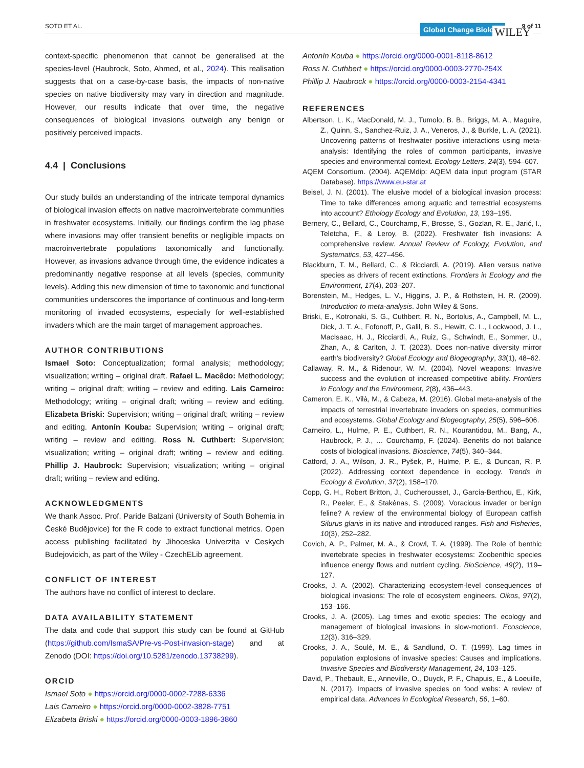SOTO ET AL. Global Change Biology WILEY 9 of 11
context-specific phenomenon that cannot be generalised at the species-level (Haubrock, Soto, Ahmed, et al., 2024). This realisation suggests that on a case-by-case basis, the impacts of non-native species on native biodiversity may vary in direction and magnitude. However, our results indicate that over time, the negative consequences of biological invasions outweigh any benign or positively perceived impacts.
4.4 | Conclusions
Our study builds an understanding of the intricate temporal dynamics of biological invasion effects on native macroinvertebrate communities in freshwater ecosystems. Initially, our findings confirm the lag phase where invasions may offer transient benefits or negligible impacts on macroinvertebrate populations taxonomically and functionally. However, as invasions advance through time, the evidence indicates a predominantly negative response at all levels (species, community levels). Adding this new dimension of time to taxonomic and functional communities underscores the importance of continuous and long-term monitoring of invaded ecosystems, especially for well-established invaders which are the main target of management approaches.
AUTHOR CONTRIBUTIONS
Ismael Soto: Conceptualization; formal analysis; methodology; visualization; writing – original draft. Rafael L. Macêdo: Methodology; writing – original draft; writing – review and editing. Lais Carneiro: Methodology; writing – original draft; writing – review and editing. Elizabeta Briski: Supervision; writing – original draft; writing – review and editing. Antonín Kouba: Supervision; writing – original draft; writing – review and editing. Ross N. Cuthbert: Supervision; visualization; writing – original draft; writing – review and editing. Phillip J. Haubrock: Supervision; visualization; writing – original draft; writing – review and editing.
ACKNOWLEDGMENTS
We thank Assoc. Prof. Paride Balzani (University of South Bohemia in České Budějovice) for the R code to extract functional metrics. Open access publishing facilitated by Jihoceska Univerzita v Ceskych Budejovicich, as part of the Wiley - CzechELib agreement.
CONFLICT OF INTEREST
The authors have no conflict of interest to declare.
DATA AVAILABILITY STATEMENT
The data and code that support this study can be found at GitHub (https://github.com/IsmaSA/Pre-vs-Post-invasion-stage) and at Zenodo (DOI: https://doi.org/10.5281/zenodo.13738299).
ORCID
Ismael Soto ● https://orcid.org/0000-0002-7288-6336
Lais Carneiro ● https://orcid.org/0000-0002-3828-7751
Elizabeta Briski ● https://orcid.org/0000-0003-1896-3860
Antonín Kouba ● https://orcid.org/0000-0001-8118-8612
Ross N. Cuthbert ● https://orcid.org/0000-0003-2770-254X
Phillip J. Haubrock ● https://orcid.org/0000-0003-2154-4341
REFERENCES
Albertson, L. K., MacDonald, M. J., Tumolo, B. B., Briggs, M. A., Maguire, Z., Quinn, S., Sanchez-Ruiz, J. A., Veneros, J., & Burkle, L. A. (2021). Uncovering patterns of freshwater positive interactions using meta-analysis: Identifying the roles of common participants, invasive species and environmental context. Ecology Letters, 24(3), 594–607.
AQEM Consortium. (2004). AQEMdip: AQEM data input program (STAR Database). https://www.eu-star.at
Beisel, J. N. (2001). The elusive model of a biological invasion process: Time to take differences among aquatic and terrestrial ecosystems into account? Ethology Ecology and Evolution, 13, 193–195.
Bernery, C., Bellard, C., Courchamp, F., Brosse, S., Gozlan, R. E., Jarić, I., Teletcha, F., & Leroy, B. (2022). Freshwater fish invasions: A comprehensive review. Annual Review of Ecology, Evolution, and Systematics, 53, 427–456.
Blackburn, T. M., Bellard, C., & Ricciardi, A. (2019). Alien versus native species as drivers of recent extinctions. Frontiers in Ecology and the Environment, 17(4), 203–207.
Borenstein, M., Hedges, L. V., Higgins, J. P., & Rothstein, H. R. (2009). Introduction to meta-analysis. John Wiley & Sons.
Briski, E., Kotronaki, S. G., Cuthbert, R. N., Bortolus, A., Campbell, M. L., Dick, J. T. A., Fofonoff, P., Galil, B. S., Hewitt, C. L., Lockwood, J. L., MacIsaac, H. J., Ricciardi, A., Ruiz, G., Schwindt, E., Sommer, U., Zhan, A., & Carlton, J. T. (2023). Does non-native diversity mirror earth's biodiversity? Global Ecology and Biogeography, 33(1), 48–62.
Callaway, R. M., & Ridenour, W. M. (2004). Novel weapons: Invasive success and the evolution of increased competitive ability. Frontiers in Ecology and the Environment, 2(8), 436–443.
Cameron, E. K., Vilà, M., & Cabeza, M. (2016). Global meta-analysis of the impacts of terrestrial invertebrate invaders on species, communities and ecosystems. Global Ecology and Biogeography, 25(5), 596–606.
Carneiro, L., Hulme, P. E., Cuthbert, R. N., Kourantidou, M., Bang, A., Haubrock, P. J., … Courchamp, F. (2024). Benefits do not balance costs of biological invasions. Bioscience, 74(5), 340–344.
Catford, J. A., Wilson, J. R., Pyšek, P., Hulme, P. E., & Duncan, R. P. (2022). Addressing context dependence in ecology. Trends in Ecology & Evolution, 37(2), 158–170.
Copp, G. H., Robert Britton, J., Cucherousset, J., García-Berthou, E., Kirk, R., Peeler, E., & Stakėnas, S. (2009). Voracious invader or benign feline? A review of the environmental biology of European catfish Silurus glanis in its native and introduced ranges. Fish and Fisheries, 10(3), 252–282.
Covich, A. P., Palmer, M. A., & Crowl, T. A. (1999). The Role of benthic invertebrate species in freshwater ecosystems: Zoobenthic species influence energy flows and nutrient cycling. BioScience, 49(2), 119–127.
Crooks, J. A. (2002). Characterizing ecosystem-level consequences of biological invasions: The role of ecosystem engineers. Oikos, 97(2), 153–166.
Crooks, J. A. (2005). Lag times and exotic species: The ecology and management of biological invasions in slow-motion1. Ecoscience, 12(3), 316–329.
Crooks, J. A., Soulé, M. E., & Sandlund, O. T. (1999). Lag times in population explosions of invasive species: Causes and implications. Invasive Species and Biodiversity Management, 24, 103–125.
David, P., Thebault, E., Anneville, O., Duyck, P. F., Chapuis, E., & Loeuille, N. (2017). Impacts of invasive species on food webs: A review of empirical data. Advances in Ecological Research, 56, 1–60.